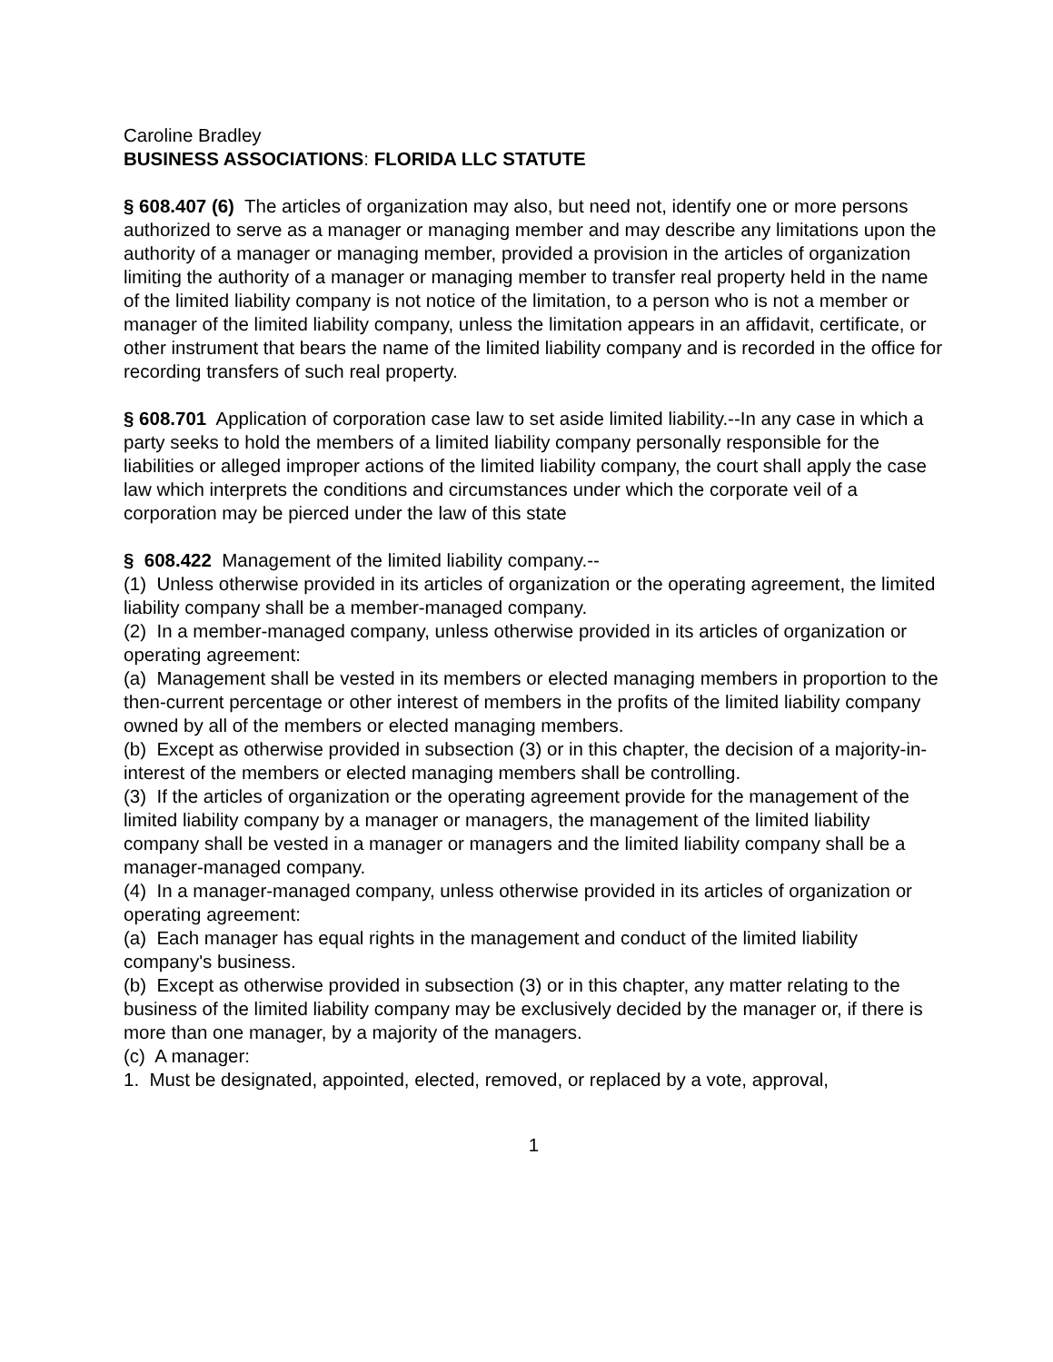Caroline Bradley
BUSINESS ASSOCIATIONS: FLORIDA LLC STATUTE
§ 608.407 (6) The articles of organization may also, but need not, identify one or more persons authorized to serve as a manager or managing member and may describe any limitations upon the authority of a manager or managing member, provided a provision in the articles of organization limiting the authority of a manager or managing member to transfer real property held in the name of the limited liability company is not notice of the limitation, to a person who is not a member or manager of the limited liability company, unless the limitation appears in an affidavit, certificate, or other instrument that bears the name of the limited liability company and is recorded in the office for recording transfers of such real property.
§ 608.701 Application of corporation case law to set aside limited liability.--In any case in which a party seeks to hold the members of a limited liability company personally responsible for the liabilities or alleged improper actions of the limited liability company, the court shall apply the case law which interprets the conditions and circumstances under which the corporate veil of a corporation may be pierced under the law of this state
§ 608.422 Management of the limited liability company.--
(1) Unless otherwise provided in its articles of organization or the operating agreement, the limited liability company shall be a member-managed company.
(2) In a member-managed company, unless otherwise provided in its articles of organization or operating agreement:
(a) Management shall be vested in its members or elected managing members in proportion to the then-current percentage or other interest of members in the profits of the limited liability company owned by all of the members or elected managing members.
(b) Except as otherwise provided in subsection (3) or in this chapter, the decision of a majority-in-interest of the members or elected managing members shall be controlling.
(3) If the articles of organization or the operating agreement provide for the management of the limited liability company by a manager or managers, the management of the limited liability company shall be vested in a manager or managers and the limited liability company shall be a manager-managed company.
(4) In a manager-managed company, unless otherwise provided in its articles of organization or operating agreement:
(a) Each manager has equal rights in the management and conduct of the limited liability company's business.
(b) Except as otherwise provided in subsection (3) or in this chapter, any matter relating to the business of the limited liability company may be exclusively decided by the manager or, if there is more than one manager, by a majority of the managers.
(c) A manager:
1. Must be designated, appointed, elected, removed, or replaced by a vote, approval,
1